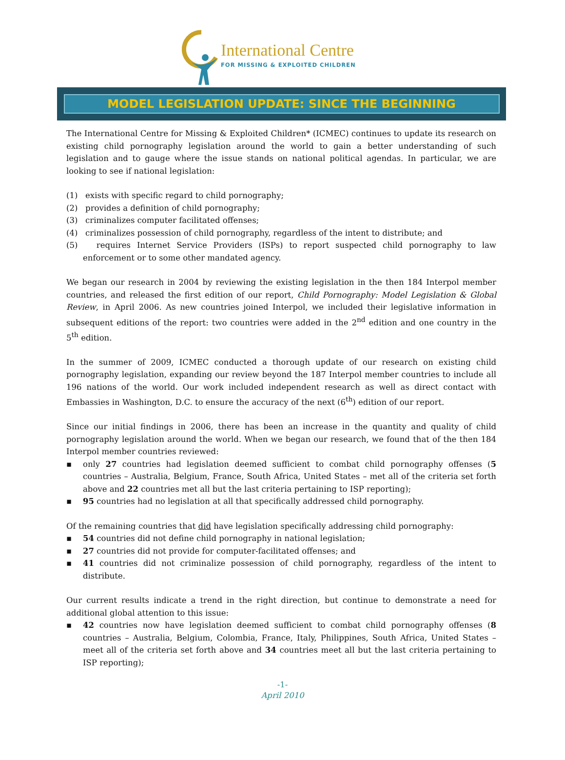International Centre
FOR MISSING & EXPLOITED CHILDREN
MODEL LEGISLATION UPDATE: SINCE THE BEGINNING
The International Centre for Missing & Exploited Children* (ICMEC) continues to update its research on existing child pornography legislation around the world to gain a better understanding of such legislation and to gauge where the issue stands on national political agendas. In particular, we are looking to see if national legislation:
(1) exists with specific regard to child pornography;
(2) provides a definition of child pornography;
(3) criminalizes computer facilitated offenses;
(4) criminalizes possession of child pornography, regardless of the intent to distribute; and
(5) requires Internet Service Providers (ISPs) to report suspected child pornography to law enforcement or to some other mandated agency.
We began our research in 2004 by reviewing the existing legislation in the then 184 Interpol member countries, and released the first edition of our report, Child Pornography: Model Legislation & Global Review, in April 2006. As new countries joined Interpol, we included their legislative information in subsequent editions of the report: two countries were added in the 2<sup>nd</sup> edition and one country in the 5<sup>th</sup> edition.
In the summer of 2009, ICMEC conducted a thorough update of our research on existing child pornography legislation, expanding our review beyond the 187 Interpol member countries to include all 196 nations of the world. Our work included independent research as well as direct contact with Embassies in Washington, D.C. to ensure the accuracy of the next (6<sup>th</sup>) edition of our report.
Since our initial findings in 2006, there has been an increase in the quantity and quality of child pornography legislation around the world. When we began our research, we found that of the then 184 Interpol member countries reviewed:
▪ only 27 countries had legislation deemed sufficient to combat child pornography offenses (5 countries – Australia, Belgium, France, South Africa, United States – met all of the criteria set forth above and 22 countries met all but the last criteria pertaining to ISP reporting);
▪ 95 countries had no legislation at all that specifically addressed child pornography.
Of the remaining countries that did have legislation specifically addressing child pornography:
▪ 54 countries did not define child pornography in national legislation;
▪ 27 countries did not provide for computer-facilitated offenses; and
▪ 41 countries did not criminalize possession of child pornography, regardless of the intent to distribute.
Our current results indicate a trend in the right direction, but continue to demonstrate a need for additional global attention to this issue:
▪ 42 countries now have legislation deemed sufficient to combat child pornography offenses (8 countries – Australia, Belgium, Colombia, France, Italy, Philippines, South Africa, United States – meet all of the criteria set forth above and 34 countries meet all but the last criteria pertaining to ISP reporting);
-1-
April 2010